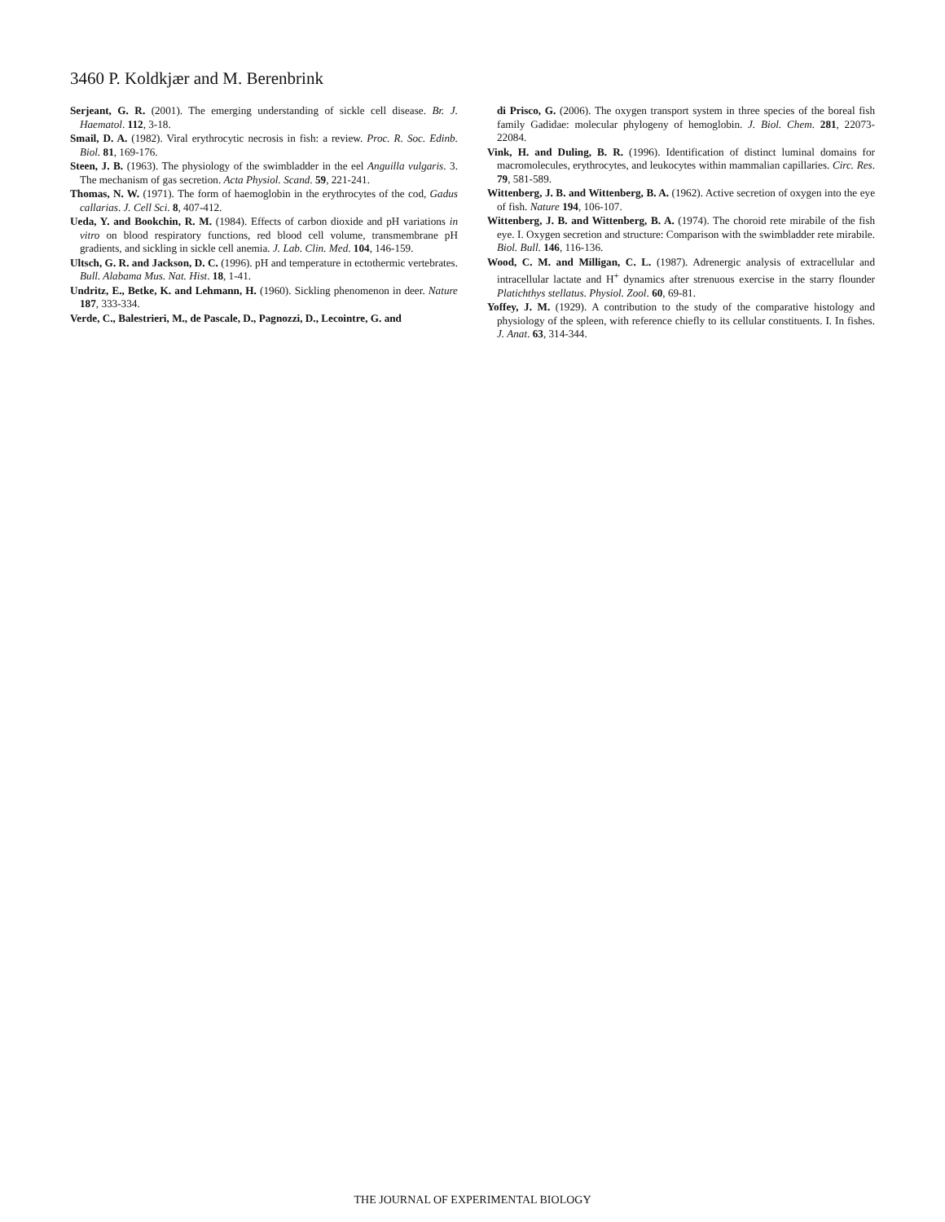3460 P. Koldkjær and M. Berenbrink
Serjeant, G. R. (2001). The emerging understanding of sickle cell disease. Br. J. Haematol. 112, 3-18.
Smail, D. A. (1982). Viral erythrocytic necrosis in fish: a review. Proc. R. Soc. Edinb. Biol. 81, 169-176.
Steen, J. B. (1963). The physiology of the swimbladder in the eel Anguilla vulgaris. 3. The mechanism of gas secretion. Acta Physiol. Scand. 59, 221-241.
Thomas, N. W. (1971). The form of haemoglobin in the erythrocytes of the cod, Gadus callarias. J. Cell Sci. 8, 407-412.
Ueda, Y. and Bookchin, R. M. (1984). Effects of carbon dioxide and pH variations in vitro on blood respiratory functions, red blood cell volume, transmembrane pH gradients, and sickling in sickle cell anemia. J. Lab. Clin. Med. 104, 146-159.
Ultsch, G. R. and Jackson, D. C. (1996). pH and temperature in ectothermic vertebrates. Bull. Alabama Mus. Nat. Hist. 18, 1-41.
Undritz, E., Betke, K. and Lehmann, H. (1960). Sickling phenomenon in deer. Nature 187, 333-334.
Verde, C., Balestrieri, M., de Pascale, D., Pagnozzi, D., Lecointre, G. and
di Prisco, G. (2006). The oxygen transport system in three species of the boreal fish family Gadidae: molecular phylogeny of hemoglobin. J. Biol. Chem. 281, 22073-22084.
Vink, H. and Duling, B. R. (1996). Identification of distinct luminal domains for macromolecules, erythrocytes, and leukocytes within mammalian capillaries. Circ. Res. 79, 581-589.
Wittenberg, J. B. and Wittenberg, B. A. (1962). Active secretion of oxygen into the eye of fish. Nature 194, 106-107.
Wittenberg, J. B. and Wittenberg, B. A. (1974). The choroid rete mirabile of the fish eye. I. Oxygen secretion and structure: Comparison with the swimbladder rete mirabile. Biol. Bull. 146, 116-136.
Wood, C. M. and Milligan, C. L. (1987). Adrenergic analysis of extracellular and intracellular lactate and H<sup>+</sup> dynamics after strenuous exercise in the starry flounder Platichthys stellatus. Physiol. Zool. 60, 69-81.
Yoffey, J. M. (1929). A contribution to the study of the comparative histology and physiology of the spleen, with reference chiefly to its cellular constituents. I. In fishes. J. Anat. 63, 314-344.
THE JOURNAL OF EXPERIMENTAL BIOLOGY